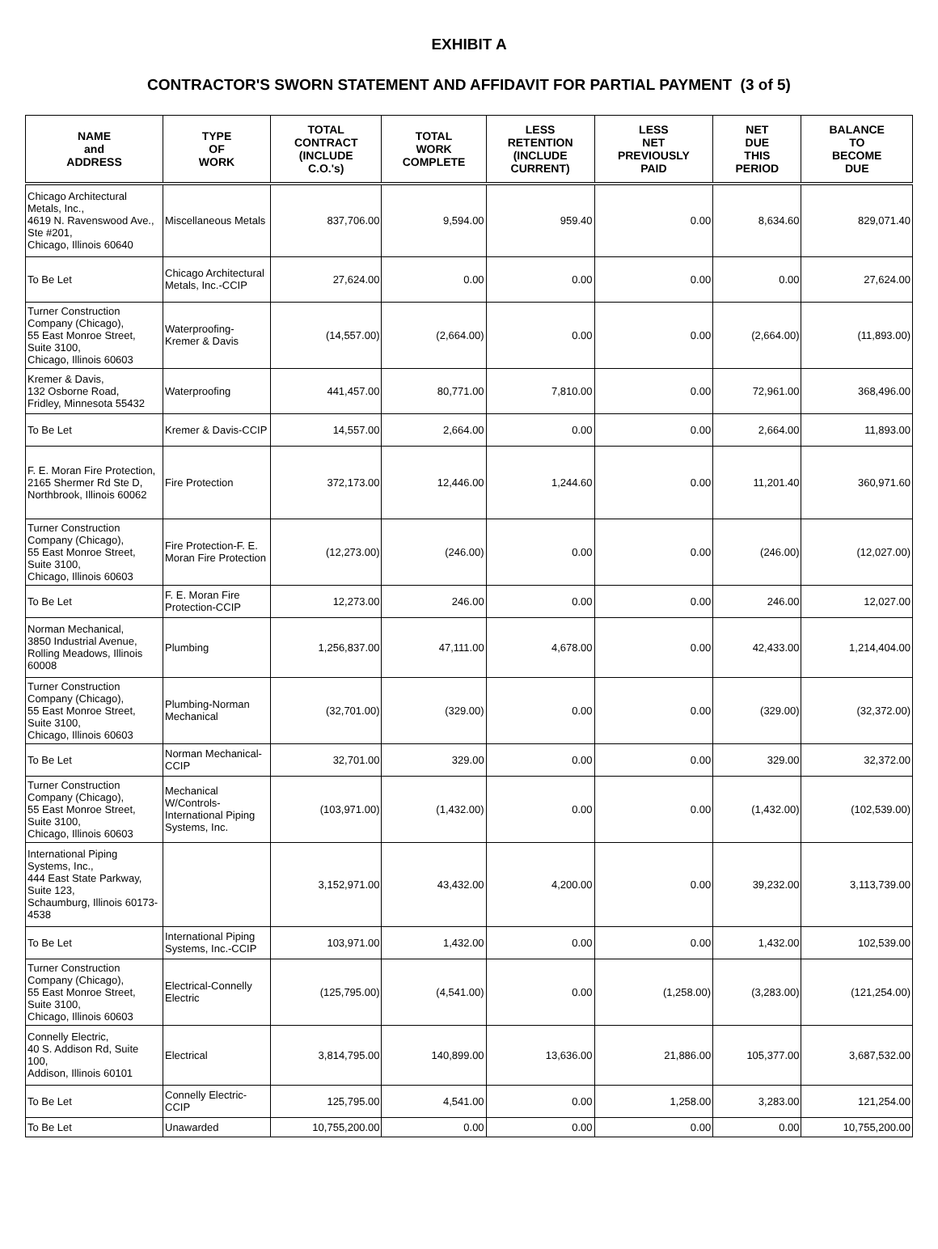EXHIBIT A
CONTRACTOR'S SWORN STATEMENT AND AFFIDAVIT FOR PARTIAL PAYMENT (3 of 5)
| NAME and ADDRESS | TYPE OF WORK | TOTAL CONTRACT (INCLUDE C.O.'s) | TOTAL WORK COMPLETE | LESS RETENTION (INCLUDE CURRENT) | LESS NET PREVIOUSLY PAID | NET DUE THIS PERIOD | BALANCE TO BECOME DUE |
| --- | --- | --- | --- | --- | --- | --- | --- |
| Chicago Architectural Metals, Inc., 4619 N. Ravenswood Ave., Ste #201, Chicago, Illinois 60640 | Miscellaneous Metals | 837,706.00 | 9,594.00 | 959.40 | 0.00 | 8,634.60 | 829,071.40 |
| To Be Let | Chicago Architectural Metals, Inc.-CCIP | 27,624.00 | 0.00 | 0.00 | 0.00 | 0.00 | 27,624.00 |
| Turner Construction Company (Chicago), 55 East Monroe Street, Suite 3100, Chicago, Illinois 60603 | Waterproofing-Kremer & Davis | (14,557.00) | (2,664.00) | 0.00 | 0.00 | (2,664.00) | (11,893.00) |
| Kremer & Davis, 132 Osborne Road, Fridley, Minnesota 55432 | Waterproofing | 441,457.00 | 80,771.00 | 7,810.00 | 0.00 | 72,961.00 | 368,496.00 |
| To Be Let | Kremer & Davis-CCIP | 14,557.00 | 2,664.00 | 0.00 | 0.00 | 2,664.00 | 11,893.00 |
| F. E. Moran Fire Protection, 2165 Shermer Rd Ste D, Northbrook, Illinois 60062 | Fire Protection | 372,173.00 | 12,446.00 | 1,244.60 | 0.00 | 11,201.40 | 360,971.60 |
| Turner Construction Company (Chicago), 55 East Monroe Street, Suite 3100, Chicago, Illinois 60603 | Fire Protection-F. E. Moran Fire Protection | (12,273.00) | (246.00) | 0.00 | 0.00 | (246.00) | (12,027.00) |
| To Be Let | F. E. Moran Fire Protection-CCIP | 12,273.00 | 246.00 | 0.00 | 0.00 | 246.00 | 12,027.00 |
| Norman Mechanical, 3850 Industrial Avenue, Rolling Meadows, Illinois 60008 | Plumbing | 1,256,837.00 | 47,111.00 | 4,678.00 | 0.00 | 42,433.00 | 1,214,404.00 |
| Turner Construction Company (Chicago), 55 East Monroe Street, Suite 3100, Chicago, Illinois 60603 | Plumbing-Norman Mechanical | (32,701.00) | (329.00) | 0.00 | 0.00 | (329.00) | (32,372.00) |
| To Be Let | Norman Mechanical-CCIP | 32,701.00 | 329.00 | 0.00 | 0.00 | 329.00 | 32,372.00 |
| Turner Construction Company (Chicago), 55 East Monroe Street, Suite 3100, Chicago, Illinois 60603 | Mechanical W/Controls-International Piping Systems, Inc. | (103,971.00) | (1,432.00) | 0.00 | 0.00 | (1,432.00) | (102,539.00) |
| International Piping Systems, Inc., 444 East State Parkway, Suite 123, Schaumburg, Illinois 60173-4538 | | 3,152,971.00 | 43,432.00 | 4,200.00 | 0.00 | 39,232.00 | 3,113,739.00 |
| To Be Let | International Piping Systems, Inc.-CCIP | 103,971.00 | 1,432.00 | 0.00 | 0.00 | 1,432.00 | 102,539.00 |
| Turner Construction Company (Chicago), 55 East Monroe Street, Suite 3100, Chicago, Illinois 60603 | Electrical-Connelly Electric | (125,795.00) | (4,541.00) | 0.00 | (1,258.00) | (3,283.00) | (121,254.00) |
| Connelly Electric, 40 S. Addison Rd, Suite 100, Addison, Illinois 60101 | Electrical | 3,814,795.00 | 140,899.00 | 13,636.00 | 21,886.00 | 105,377.00 | 3,687,532.00 |
| To Be Let | Connelly Electric-CCIP | 125,795.00 | 4,541.00 | 0.00 | 1,258.00 | 3,283.00 | 121,254.00 |
| To Be Let | Unawarded | 10,755,200.00 | 0.00 | 0.00 | 0.00 | 0.00 | 10,755,200.00 |